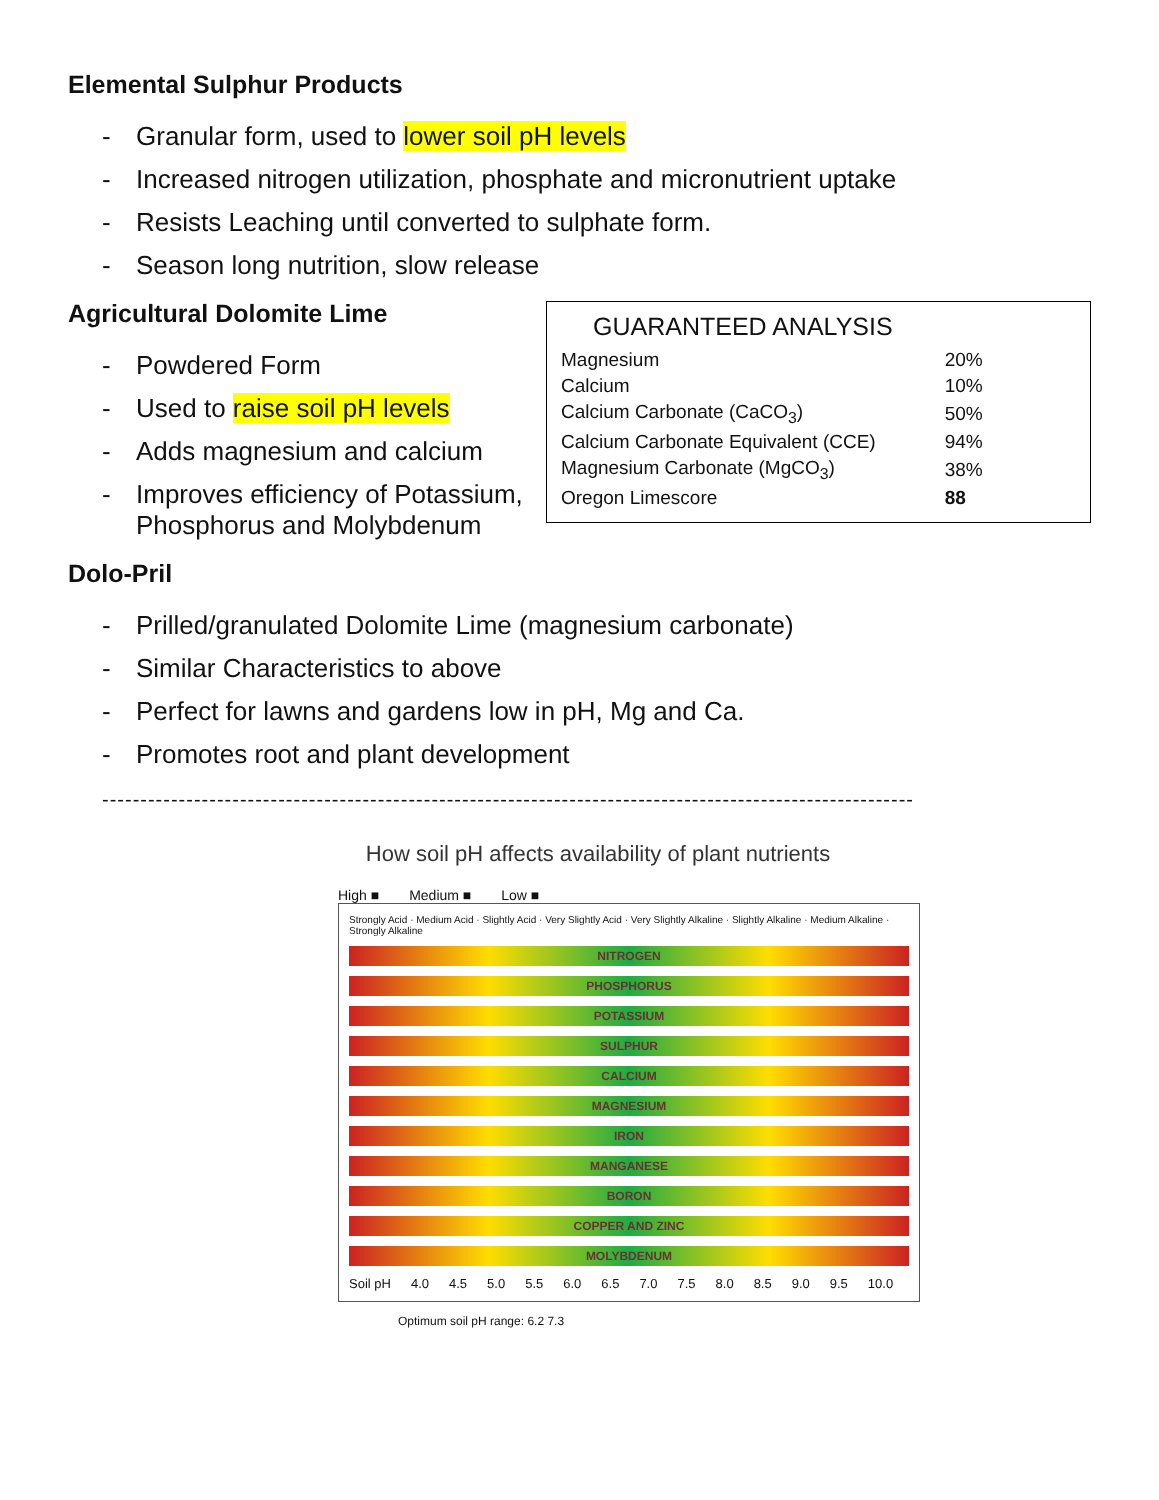Elemental Sulphur Products
- Granular form, used to lower soil pH levels
- Increased nitrogen utilization, phosphate and micronutrient uptake
- Resists Leaching until converted to sulphate form.
- Season long nutrition, slow release
Agricultural Dolomite Lime
- Powdered Form
- Used to raise soil pH levels
- Adds magnesium and calcium
- Improves efficiency of Potassium,
Phosphorus and Molybdenum
GUARANTEED ANALYSIS
| Magnesium | 20% |
| Calcium | 10% |
| Calcium Carbonate (CaCO<sub>3</sub>) | 50% |
| Calcium Carbonate Equivalent (CCE) | 94% |
| Magnesium Carbonate (MgCO<sub>3</sub>) | 38% |
| Oregon Limescore | 88 |
Dolo-Pril
- Prilled/granulated Dolomite Lime (magnesium carbonate)
- Similar Characteristics to above
- Perfect for lawns and gardens low in pH, Mg and Ca.
- Promotes root and plant development
----------------------------------------------------------------------------------------------------------
How soil pH affects availability of plant nutrients
High ■ Medium ■ Low ■
Strongly Acid · Medium Acid · Slightly Acid · Very Slightly Acid · Very Slightly Alkaline · Slightly Alkaline · Medium Alkaline · Strongly Alkaline
NITROGEN
PHOSPHORUS
POTASSIUM
SULPHUR
CALCIUM
MAGNESIUM
IRON
MANGANESE
BORON
COPPER AND ZINC
MOLYBDENUM
Soil pH 4.0 4.5 5.0 5.5 6.0 6.5 7.0 7.5 8.0 8.5 9.0 9.5 10.0
Optimum soil pH range: 6.2 7.3